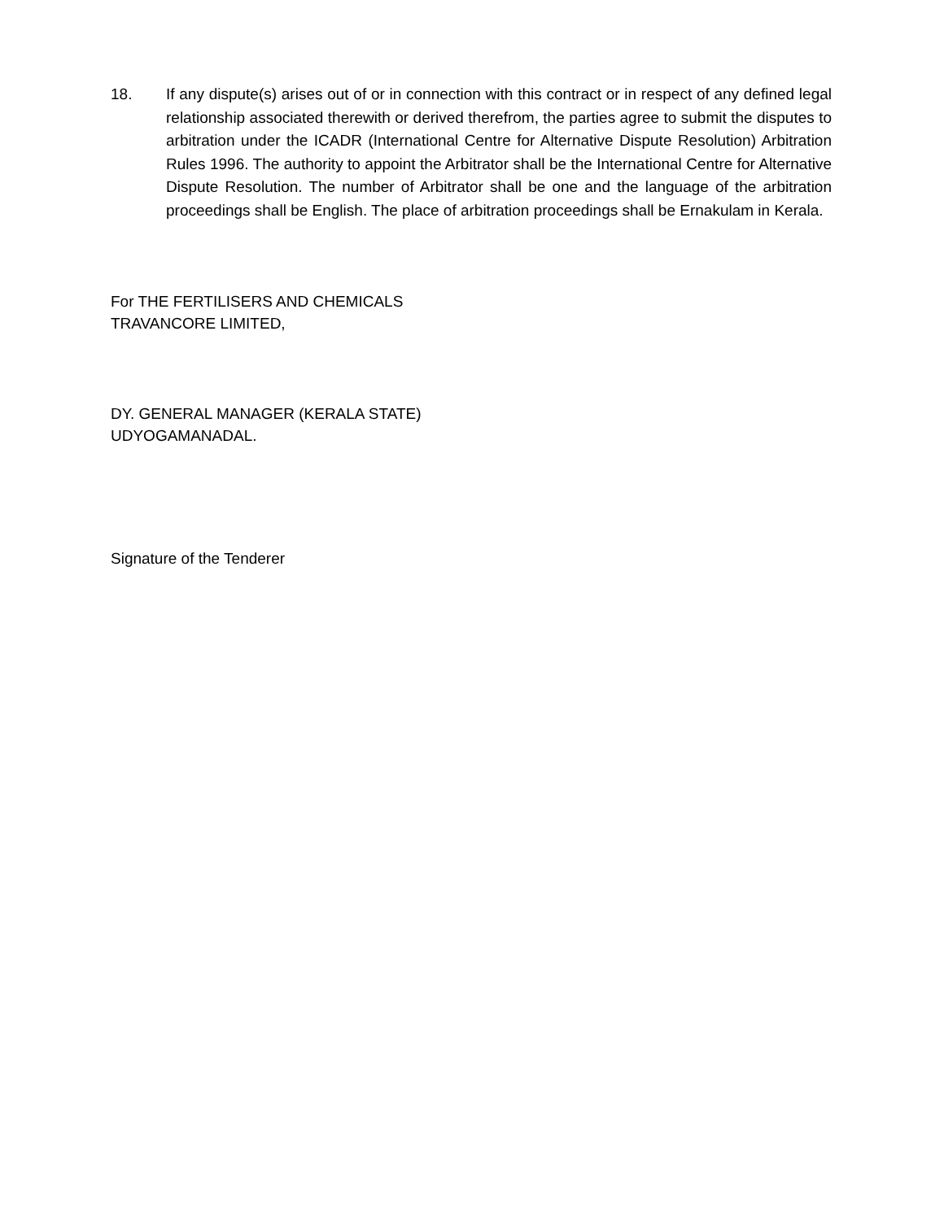18. If any dispute(s) arises out of or in connection with this contract or in respect of any defined legal relationship associated therewith or derived therefrom, the parties agree to submit the disputes to arbitration under the ICADR (International Centre for Alternative Dispute Resolution) Arbitration Rules 1996. The authority to appoint the Arbitrator shall be the International Centre for Alternative Dispute Resolution. The number of Arbitrator shall be one and the language of the arbitration proceedings shall be English. The place of arbitration proceedings shall be Ernakulam in Kerala.
For THE FERTILISERS AND CHEMICALS
TRAVANCORE LIMITED,
DY. GENERAL MANAGER (KERALA STATE)
UDYOGAMANADAL.
Signature of the Tenderer